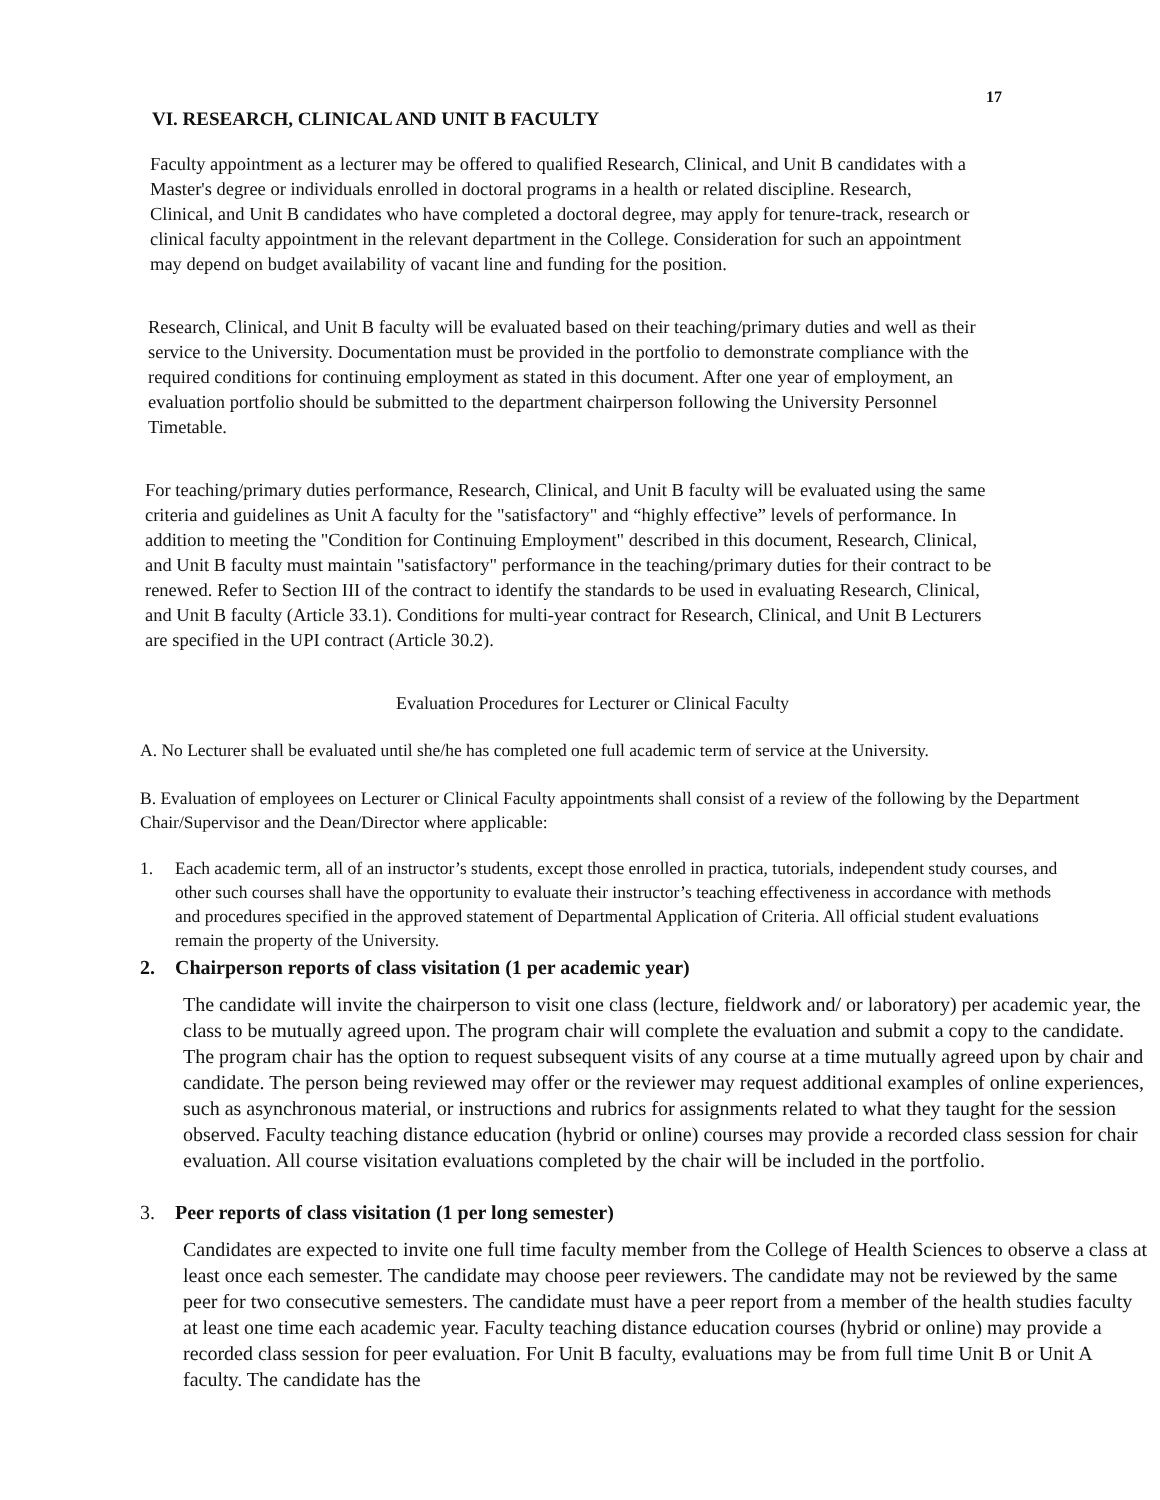17
VI. RESEARCH, CLINICAL AND UNIT B FACULTY
Faculty appointment as a lecturer may be offered to qualified Research, Clinical, and Unit B candidates with a Master's degree or individuals enrolled in doctoral programs in a health or related discipline. Research, Clinical, and Unit B candidates who have completed a doctoral degree, may apply for tenure-track, research or clinical faculty appointment in the relevant department in the College. Consideration for such an appointment may depend on budget availability of vacant line and funding for the position.
Research, Clinical, and Unit B faculty will be evaluated based on their teaching/primary duties and well as their service to the University. Documentation must be provided in the portfolio to demonstrate compliance with the required conditions for continuing employment as stated in this document. After one year of employment, an evaluation portfolio should be submitted to the department chairperson following the University Personnel Timetable.
For teaching/primary duties performance, Research, Clinical, and Unit B faculty will be evaluated using the same criteria and guidelines as Unit A faculty for the "satisfactory" and “highly effective” levels of performance. In addition to meeting the "Condition for Continuing Employment" described in this document, Research, Clinical, and Unit B faculty must maintain "satisfactory" performance in the teaching/primary duties for their contract to be renewed. Refer to Section III of the contract to identify the standards to be used in evaluating Research, Clinical, and Unit B faculty (Article 33.1). Conditions for multi-year contract for Research, Clinical, and Unit B Lecturers are specified in the UPI contract (Article 30.2).
Evaluation Procedures for Lecturer or Clinical Faculty
A. No Lecturer shall be evaluated until she/he has completed one full academic term of service at the University.
B. Evaluation of employees on Lecturer or Clinical Faculty appointments shall consist of a review of the following by the Department Chair/Supervisor and the Dean/Director where applicable:
1. Each academic term, all of an instructor’s students, except those enrolled in practica, tutorials, independent study courses, and other such courses shall have the opportunity to evaluate their instructor’s teaching effectiveness in accordance with methods and procedures specified in the approved statement of Departmental Application of Criteria. All official student evaluations remain the property of the University.
2. Chairperson reports of class visitation (1 per academic year)
The candidate will invite the chairperson to visit one class (lecture, fieldwork and/ or laboratory) per academic year, the class to be mutually agreed upon. The program chair will complete the evaluation and submit a copy to the candidate. The program chair has the option to request subsequent visits of any course at a time mutually agreed upon by chair and candidate. The person being reviewed may offer or the reviewer may request additional examples of online experiences, such as asynchronous material, or instructions and rubrics for assignments related to what they taught for the session observed. Faculty teaching distance education (hybrid or online) courses may provide a recorded class session for chair evaluation. All course visitation evaluations completed by the chair will be included in the portfolio.
3. Peer reports of class visitation (1 per long semester)
Candidates are expected to invite one full time faculty member from the College of Health Sciences to observe a class at least once each semester. The candidate may choose peer reviewers. The candidate may not be reviewed by the same peer for two consecutive semesters. The candidate must have a peer report from a member of the health studies faculty at least one time each academic year. Faculty teaching distance education courses (hybrid or online) may provide a recorded class session for peer evaluation. For Unit B faculty, evaluations may be from full time Unit B or Unit A faculty. The candidate has the